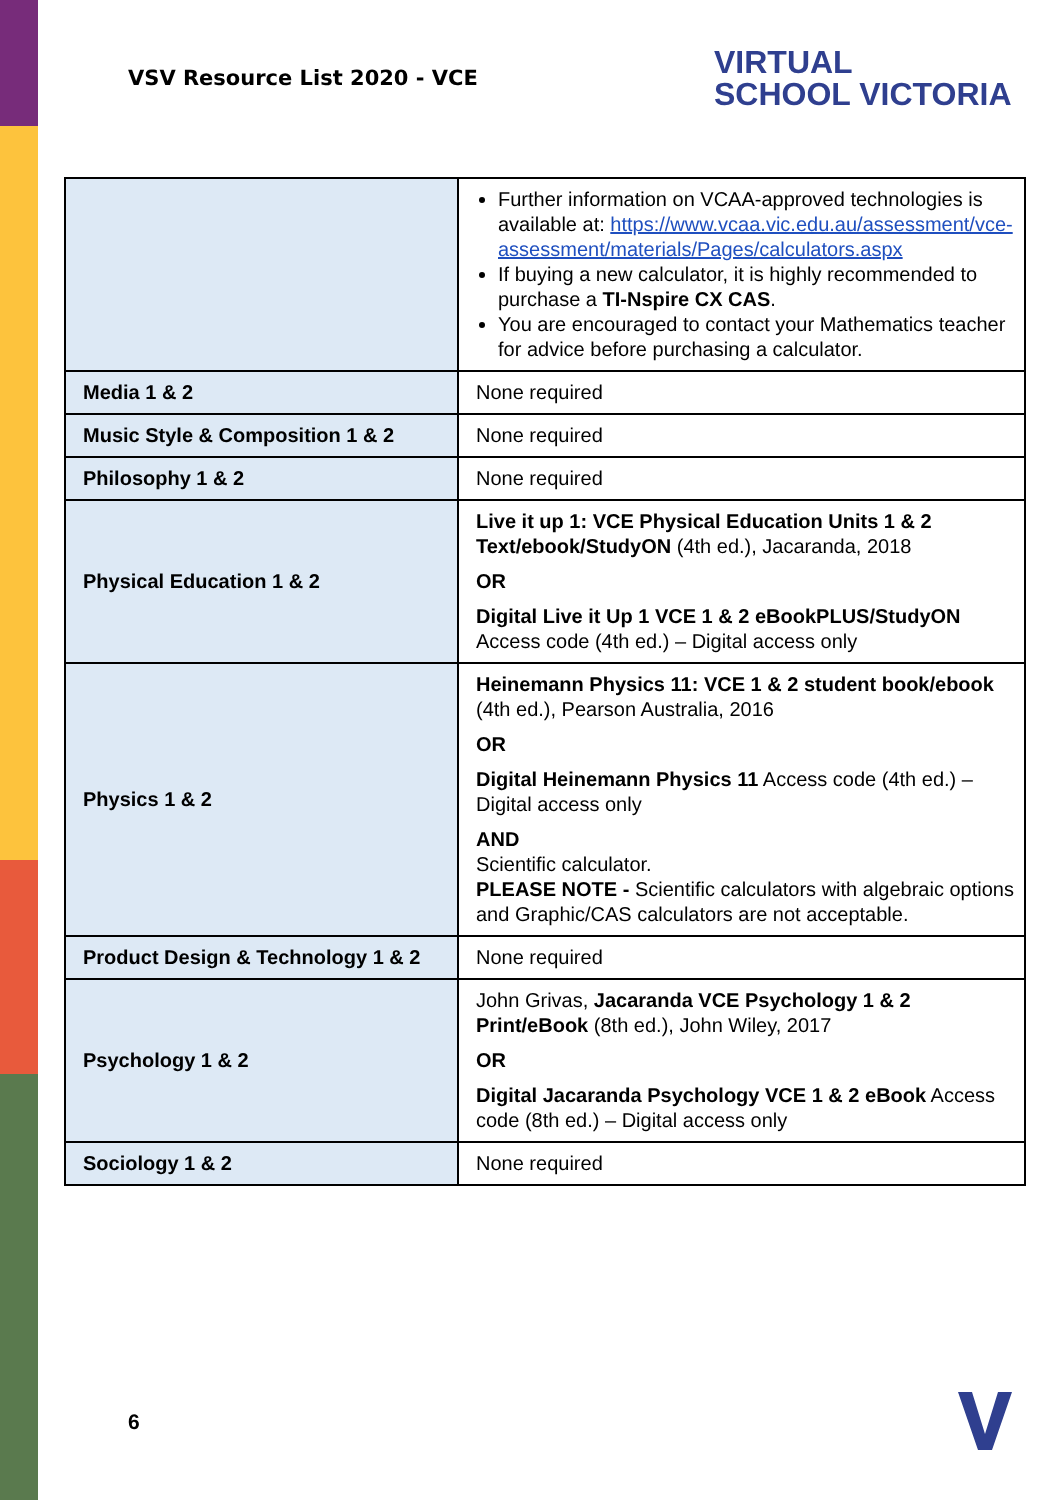VSV Resource List 2020 - VCE
VIRTUAL
SCHOOL VICTORIA
| | Further information on VCAA-approved technologies is available at: https://www.vcaa.vic.edu.au/assessment/vce-assessment/materials/Pages/calculators.aspx If buying a new calculator, it is highly recommended to purchase a TI-Nspire CX CAS . You are encouraged to contact your Mathematics teacher for advice before purchasing a calculator. |
| Media 1 & 2 | None required |
| Music Style & Composition 1 & 2 | None required |
| Philosophy 1 & 2 | None required |
| Physical Education 1 & 2 | Live it up 1: VCE Physical Education Units 1 & 2 Text/ebook/StudyON (4th ed.), Jacaranda, 2018 OR Digital Live it Up 1 VCE 1 & 2 eBookPLUS/StudyON Access code (4th ed.) – Digital access only |
| Physics 1 & 2 | Heinemann Physics 11: VCE 1 & 2 student book/ebook (4th ed.), Pearson Australia, 2016 OR Digital Heinemann Physics 11 Access code (4th ed.) – Digital access only AND Scientific calculator. PLEASE NOTE - Scientific calculators with algebraic options and Graphic/CAS calculators are not acceptable. |
| Product Design & Technology 1 & 2 | None required |
| Psychology 1 & 2 | John Grivas, Jacaranda VCE Psychology 1 & 2 Print/eBook (8th ed.), John Wiley, 2017 OR Digital Jacaranda Psychology VCE 1 & 2 eBook Access code (8th ed.) – Digital access only |
| Sociology 1 & 2 | None required |
6